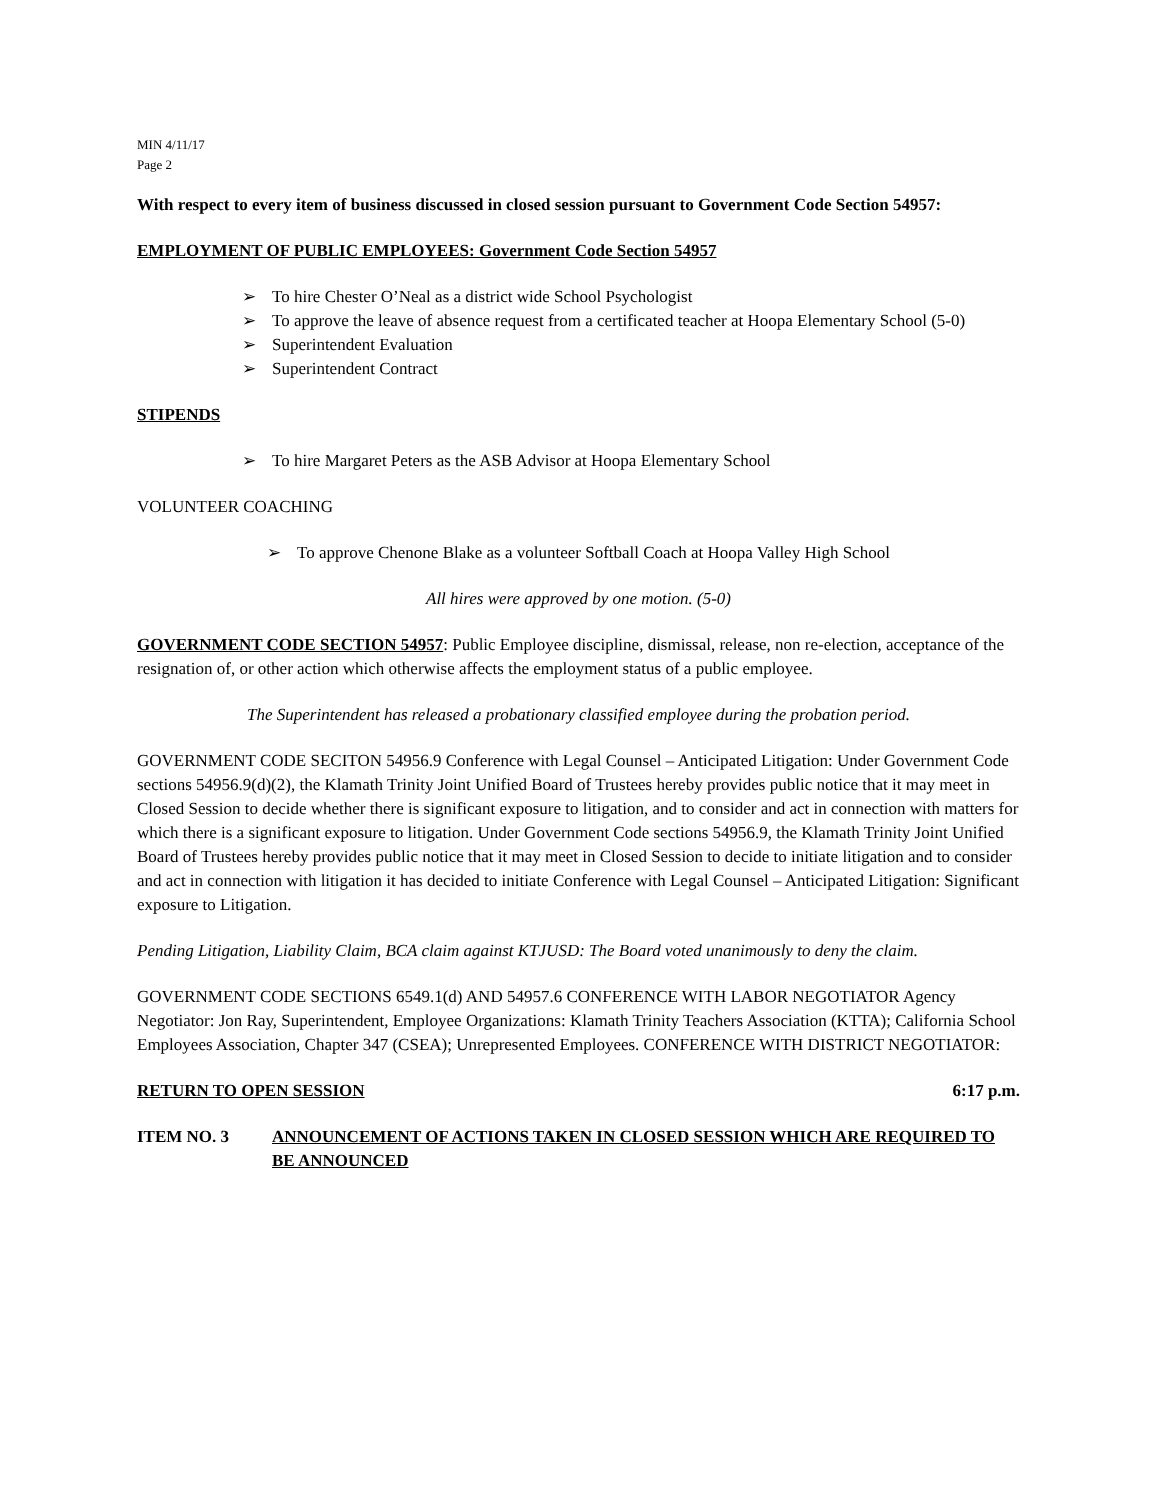MIN 4/11/17
Page 2
With respect to every item of business discussed in closed session pursuant to Government Code Section 54957:
EMPLOYMENT OF PUBLIC EMPLOYEES: Government Code Section 54957
➢ To hire Chester O’Neal as a district wide School Psychologist
➢ To approve the leave of absence request from a certificated teacher at Hoopa Elementary School (5-0)
➢ Superintendent Evaluation
➢ Superintendent Contract
STIPENDS
➢ To hire Margaret Peters as the ASB Advisor at Hoopa Elementary School
VOLUNTEER COACHING
➢ To approve Chenone Blake as a volunteer Softball Coach at Hoopa Valley High School
All hires were approved by one motion. (5-0)
GOVERNMENT CODE SECTION 54957: Public Employee discipline, dismissal, release, non re-election, acceptance of the resignation of, or other action which otherwise affects the employment status of a public employee.
The Superintendent has released a probationary classified employee during the probation period.
GOVERNMENT CODE SECITON 54956.9 Conference with Legal Counsel – Anticipated Litigation: Under Government Code sections 54956.9(d)(2), the Klamath Trinity Joint Unified Board of Trustees hereby provides public notice that it may meet in Closed Session to decide whether there is significant exposure to litigation, and to consider and act in connection with matters for which there is a significant exposure to litigation. Under Government Code sections 54956.9, the Klamath Trinity Joint Unified Board of Trustees hereby provides public notice that it may meet in Closed Session to decide to initiate litigation and to consider and act in connection with litigation it has decided to initiate Conference with Legal Counsel – Anticipated Litigation: Significant exposure to Litigation.
Pending Litigation, Liability Claim, BCA claim against KTJUSD: The Board voted unanimously to deny the claim.
GOVERNMENT CODE SECTIONS 6549.1(d) AND 54957.6 CONFERENCE WITH LABOR NEGOTIATOR Agency Negotiator: Jon Ray, Superintendent, Employee Organizations: Klamath Trinity Teachers Association (KTTA); California School Employees Association, Chapter 347 (CSEA); Unrepresented Employees. CONFERENCE WITH DISTRICT NEGOTIATOR:
RETURN TO OPEN SESSION 6:17 p.m.
ITEM NO. 3 ANNOUNCEMENT OF ACTIONS TAKEN IN CLOSED SESSION WHICH ARE REQUIRED TO BE ANNOUNCED